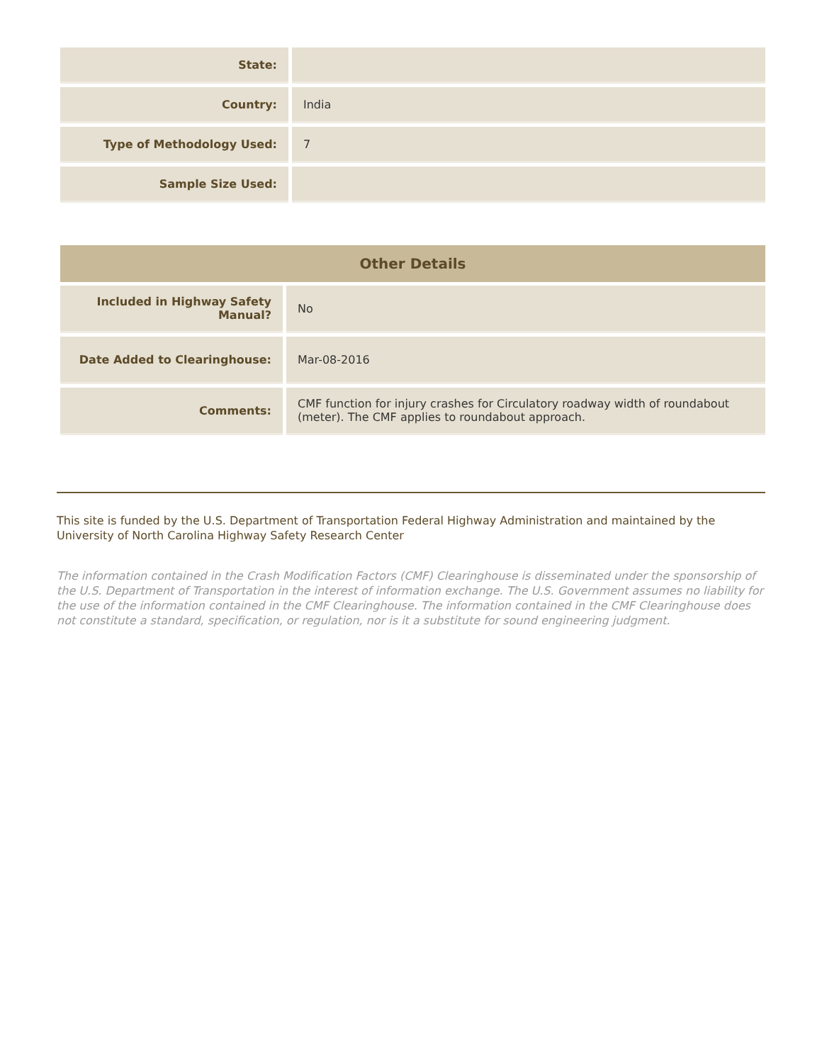| State: | |
| Country: | India |
| Type of Methodology Used: | 7 |
| Sample Size Used: | |
Other Details
| Included in Highway Safety Manual? | No |
| Date Added to Clearinghouse: | Mar-08-2016 |
| Comments: | CMF function for injury crashes for Circulatory roadway width of roundabout (meter). The CMF applies to roundabout approach. |
This site is funded by the U.S. Department of Transportation Federal Highway Administration and maintained by the University of North Carolina Highway Safety Research Center
The information contained in the Crash Modification Factors (CMF) Clearinghouse is disseminated under the sponsorship of the U.S. Department of Transportation in the interest of information exchange. The U.S. Government assumes no liability for the use of the information contained in the CMF Clearinghouse. The information contained in the CMF Clearinghouse does not constitute a standard, specification, or regulation, nor is it a substitute for sound engineering judgment.